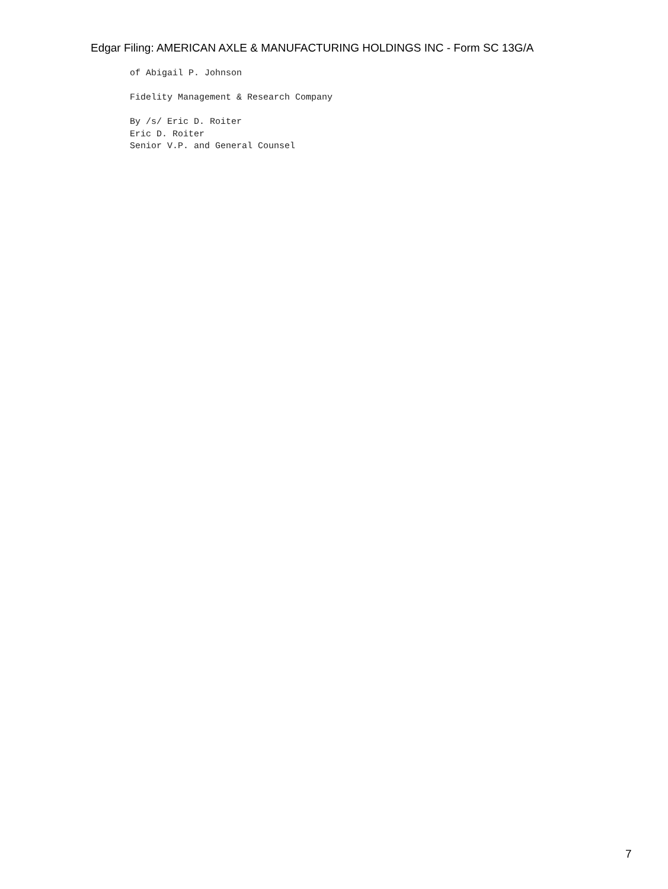Edgar Filing: AMERICAN AXLE & MANUFACTURING HOLDINGS INC - Form SC 13G/A
of Abigail P. Johnson

Fidelity Management & Research Company

By /s/ Eric D. Roiter
Eric D. Roiter
Senior V.P. and General Counsel
7